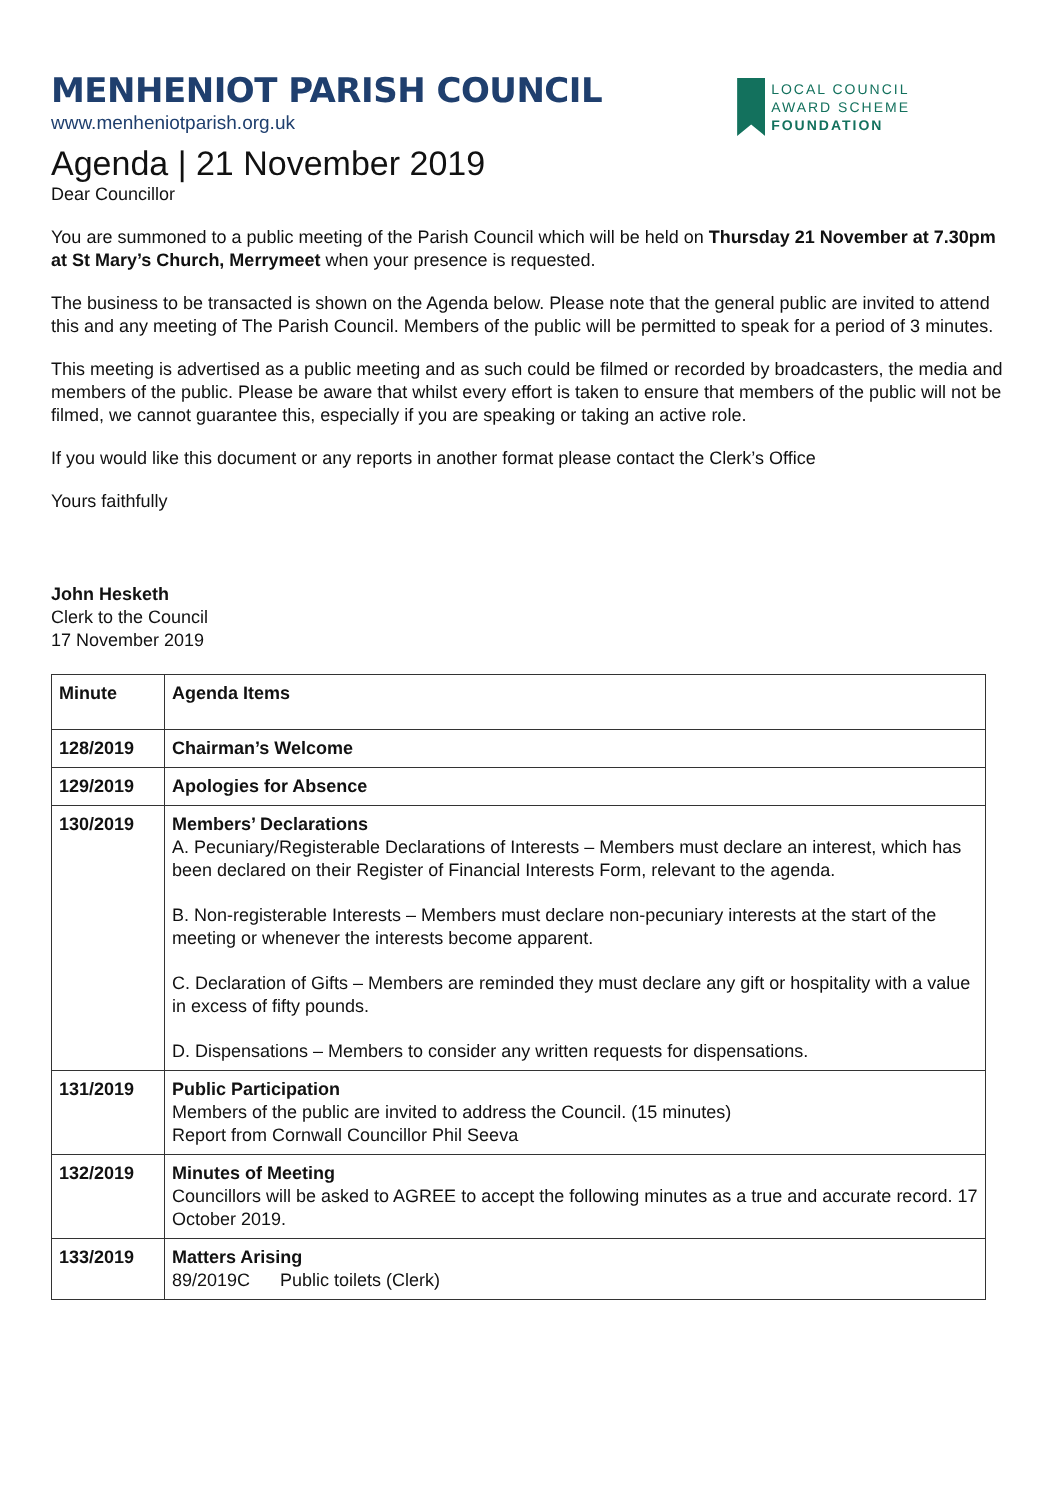MENHENIOT PARISH COUNCIL
www.menheniotparish.org.uk
LOCAL COUNCIL
AWARD SCHEME
FOUNDATION
Agenda | 21 November 2019
Dear Councillor
You are summoned to a public meeting of the Parish Council which will be held on Thursday 21 November at 7.30pm at St Mary’s Church, Merrymeet when your presence is requested.
The business to be transacted is shown on the Agenda below. Please note that the general public are invited to attend this and any meeting of The Parish Council. Members of the public will be permitted to speak for a period of 3 minutes.
This meeting is advertised as a public meeting and as such could be filmed or recorded by broadcasters, the media and members of the public. Please be aware that whilst every effort is taken to ensure that members of the public will not be filmed, we cannot guarantee this, especially if you are speaking or taking an active role.
If you would like this document or any reports in another format please contact the Clerk’s Office
Yours faithfully
John Hesketh
Clerk to the Council
17 November 2019
| Minute | Agenda Items |
| --- | --- |
| 128/2019 | Chairman’s Welcome |
| 129/2019 | Apologies for Absence |
| 130/2019 | Members’ Declarations A. Pecuniary/Registerable Declarations of Interests – Members must declare an interest, which has been declared on their Register of Financial Interests Form, relevant to the agenda. B. Non-registerable Interests – Members must declare non-pecuniary interests at the start of the meeting or whenever the interests become apparent. C. Declaration of Gifts – Members are reminded they must declare any gift or hospitality with a value in excess of fifty pounds. D. Dispensations – Members to consider any written requests for dispensations. |
| 131/2019 | Public Participation Members of the public are invited to address the Council. (15 minutes) Report from Cornwall Councillor Phil Seeva |
| 132/2019 | Minutes of Meeting Councillors will be asked to AGREE to accept the following minutes as a true and accurate record. 17 October 2019. |
| 133/2019 | Matters Arising 89/2019C Public toilets (Clerk) |